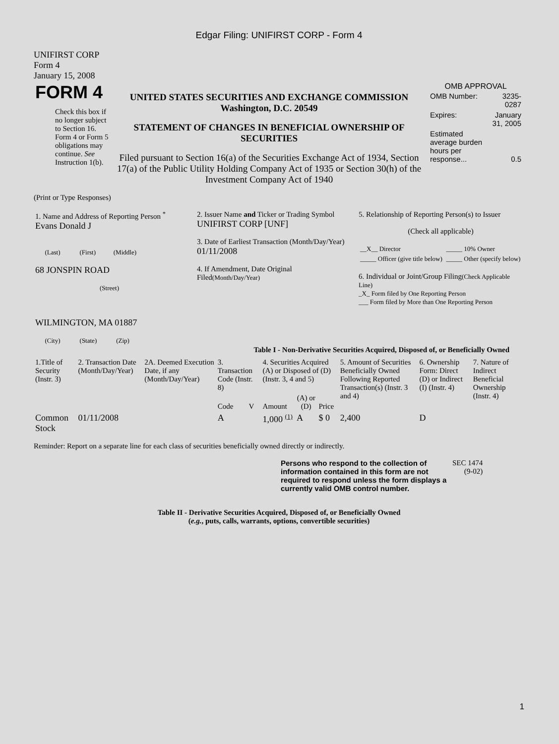Edgar Filing: UNIFIRST CORP - Form 4
UNIFIRST CORP
Form 4
January 15, 2008
| FORM 4 Check this box if no longer subject to Section 16. Form 4 or Form 5 obligations may continue. See Instruction 1(b). | UNITED STATES SECURITIES AND EXCHANGE COMMISSION Washington, D.C. 20549 STATEMENT OF CHANGES IN BENEFICIAL OWNERSHIP OF SECURITIES Filed pursuant to Section 16(a) of the Securities Exchange Act of 1934, Section 17(a) of the Public Utility Holding Company Act of 1935 or Section 30(h) of the Investment Company Act of 1940 | OMB APPROVAL / OMB Number: / 3235-0287 / / Expires: / January 31, 2005 / / Estimated average burden hours per response... / 0.5 / |
(Print or Type Responses)
| 1. Name and Address of Reporting Person <sup>*</sup> Evans Donald J (Last) (First) (Middle) 68 JONSPIN ROAD (Street) WILMINGTON, MA 01887 (City) (State) (Zip) | 2. Issuer Name and Ticker or Trading Symbol UNIFIRST CORP [UNF] 3. Date of Earliest Transaction (Month/Day/Year) 01/11/2008 4. If Amendment, Date Original Filed (Month/Day/Year) | 5. Relationship of Reporting Person(s) to Issuer (Check all applicable) / __X__ Director / _____ 10% Owner / / _____ Officer (give title below) / _____ Other (specify below) / 6. Individual or Joint/Group Filing (Check Applicable Line) _X_ Form filed by One Reporting Person ___ Form filed by More than One Reporting Person |
Table I - Non-Derivative Securities Acquired, Disposed of, or Beneficially Owned
| 1.Title of Security (Instr. 3) | 2. Transaction Date (Month/Day/Year) | 2A. Deemed Execution Date, if any (Month/Day/Year) | 3. Transaction Code (Instr. 8) | | 4. Securities Acquired (A) or Disposed of (D) (Instr. 3, 4 and 5) | | | 5. Amount of Securities Beneficially Owned Following Reported Transaction(s) (Instr. 3 and 4) | 6. Ownership Form: Direct (D) or Indirect (I) (Instr. 4) | 7. Nature of Indirect Beneficial Ownership (Instr. 4) |
| --- | --- | --- | --- | --- | --- | --- | --- | --- | --- | --- |
| | | | Code | V | Amount | (A) or (D) | Price | | | |
| Common Stock | 01/11/2008 | | A | | 1,000 <sup>(1)</sup> | A | $ 0 | 2,400 | D | |
Reminder: Report on a separate line for each class of securities beneficially owned directly or indirectly.
| Persons who respond to the collection of information contained in this form are not required to respond unless the form displays a currently valid OMB control number. | SEC 1474 (9-02) |
Table II - Derivative Securities Acquired, Disposed of, or Beneficially Owned
(e.g., puts, calls, warrants, options, convertible securities)
1